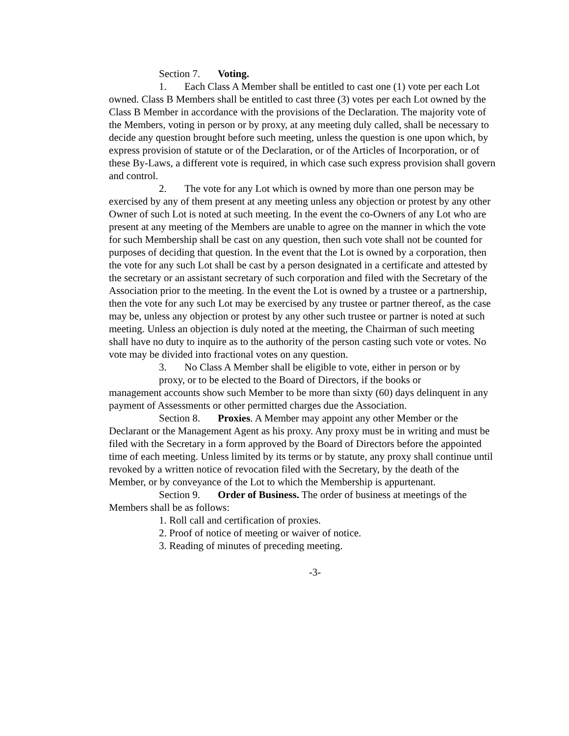Section 7. Voting.
1. Each Class A Member shall be entitled to cast one (1) vote per each Lot owned. Class B Members shall be entitled to cast three (3) votes per each Lot owned by the Class B Member in accordance with the provisions of the Declaration. The majority vote of the Members, voting in person or by proxy, at any meeting duly called, shall be necessary to decide any question brought before such meeting, unless the question is one upon which, by express provision of statute or of the Declaration, or of the Articles of Incorporation, or of these By-Laws, a different vote is required, in which case such express provision shall govern and control.
2. The vote for any Lot which is owned by more than one person may be exercised by any of them present at any meeting unless any objection or protest by any other Owner of such Lot is noted at such meeting. In the event the co-Owners of any Lot who are present at any meeting of the Members are unable to agree on the manner in which the vote for such Membership shall be cast on any question, then such vote shall not be counted for purposes of deciding that question. In the event that the Lot is owned by a corporation, then the vote for any such Lot shall be cast by a person designated in a certificate and attested by the secretary or an assistant secretary of such corporation and filed with the Secretary of the Association prior to the meeting. In the event the Lot is owned by a trustee or a partnership, then the vote for any such Lot may be exercised by any trustee or partner thereof, as the case may be, unless any objection or protest by any other such trustee or partner is noted at such meeting. Unless an objection is duly noted at the meeting, the Chairman of such meeting shall have no duty to inquire as to the authority of the person casting such vote or votes. No vote may be divided into fractional votes on any question.
3. No Class A Member shall be eligible to vote, either in person or by
proxy, or to be elected to the Board of Directors, if the books or
management accounts show such Member to be more than sixty (60) days delinquent in any payment of Assessments or other permitted charges due the Association.
Section 8. Proxies. A Member may appoint any other Member or the Declarant or the Management Agent as his proxy. Any proxy must be in writing and must be filed with the Secretary in a form approved by the Board of Directors before the appointed time of each meeting. Unless limited by its terms or by statute, any proxy shall continue until revoked by a written notice of revocation filed with the Secretary, by the death of the Member, or by conveyance of the Lot to which the Membership is appurtenant.
Section 9. Order of Business. The order of business at meetings of the Members shall be as follows:
1. Roll call and certification of proxies.
2. Proof of notice of meeting or waiver of notice.
3. Reading of minutes of preceding meeting.
-3-